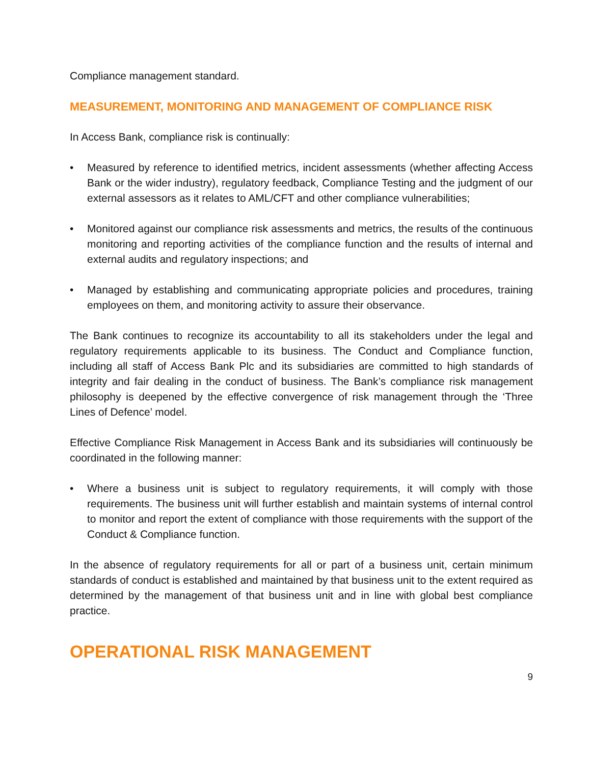Compliance management standard.
MEASUREMENT, MONITORING AND MANAGEMENT OF COMPLIANCE RISK
In Access Bank, compliance risk is continually:
• Measured by reference to identified metrics, incident assessments (whether affecting Access Bank or the wider industry), regulatory feedback, Compliance Testing and the judgment of our external assessors as it relates to AML/CFT and other compliance vulnerabilities;
• Monitored against our compliance risk assessments and metrics, the results of the continuous monitoring and reporting activities of the compliance function and the results of internal and external audits and regulatory inspections; and
• Managed by establishing and communicating appropriate policies and procedures, training employees on them, and monitoring activity to assure their observance.
The Bank continues to recognize its accountability to all its stakeholders under the legal and regulatory requirements applicable to its business. The Conduct and Compliance function, including all staff of Access Bank Plc and its subsidiaries are committed to high standards of integrity and fair dealing in the conduct of business. The Bank’s compliance risk management philosophy is deepened by the effective convergence of risk management through the ‘Three Lines of Defence’ model.
Effective Compliance Risk Management in Access Bank and its subsidiaries will continuously be coordinated in the following manner:
• Where a business unit is subject to regulatory requirements, it will comply with those requirements. The business unit will further establish and maintain systems of internal control to monitor and report the extent of compliance with those requirements with the support of the Conduct & Compliance function.
In the absence of regulatory requirements for all or part of a business unit, certain minimum standards of conduct is established and maintained by that business unit to the extent required as determined by the management of that business unit and in line with global best compliance practice.
OPERATIONAL RISK MANAGEMENT
9